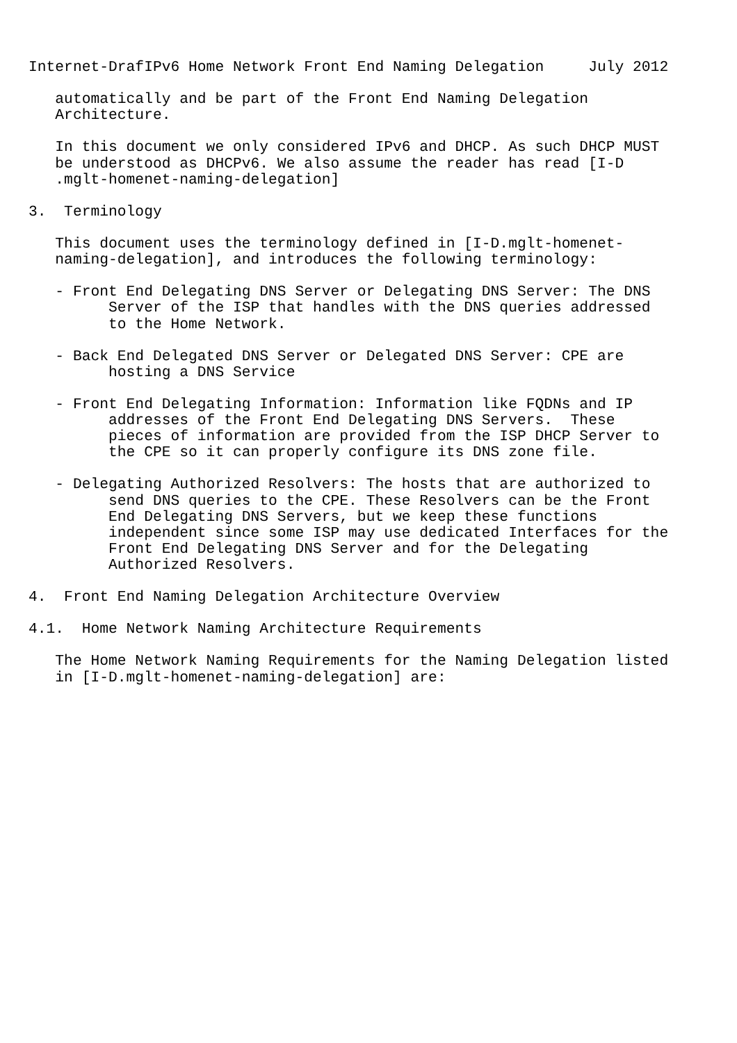Internet-DrafIPv6 Home Network Front End Naming Delegation     July 2012

   automatically and be part of the Front End Naming Delegation
   Architecture.

   In this document we only considered IPv6 and DHCP. As such DHCP MUST
   be understood as DHCPv6. We also assume the reader has read [I-D
   .mglt-homenet-naming-delegation]

3.  Terminology

   This document uses the terminology defined in [I-D.mglt-homenet-
   naming-delegation], and introduces the following terminology:

   - Front End Delegating DNS Server or Delegating DNS Server: The DNS
         Server of the ISP that handles with the DNS queries addressed
         to the Home Network.

   - Back End Delegated DNS Server or Delegated DNS Server: CPE are
         hosting a DNS Service

   - Front End Delegating Information: Information like FQDNs and IP
         addresses of the Front End Delegating DNS Servers.  These
         pieces of information are provided from the ISP DHCP Server to
         the CPE so it can properly configure its DNS zone file.

   - Delegating Authorized Resolvers: The hosts that are authorized to
         send DNS queries to the CPE. These Resolvers can be the Front
         End Delegating DNS Servers, but we keep these functions
         independent since some ISP may use dedicated Interfaces for the
         Front End Delegating DNS Server and for the Delegating
         Authorized Resolvers.

4.  Front End Naming Delegation Architecture Overview

4.1.  Home Network Naming Architecture Requirements

   The Home Network Naming Requirements for the Naming Delegation listed
   in [I-D.mglt-homenet-naming-delegation] are: